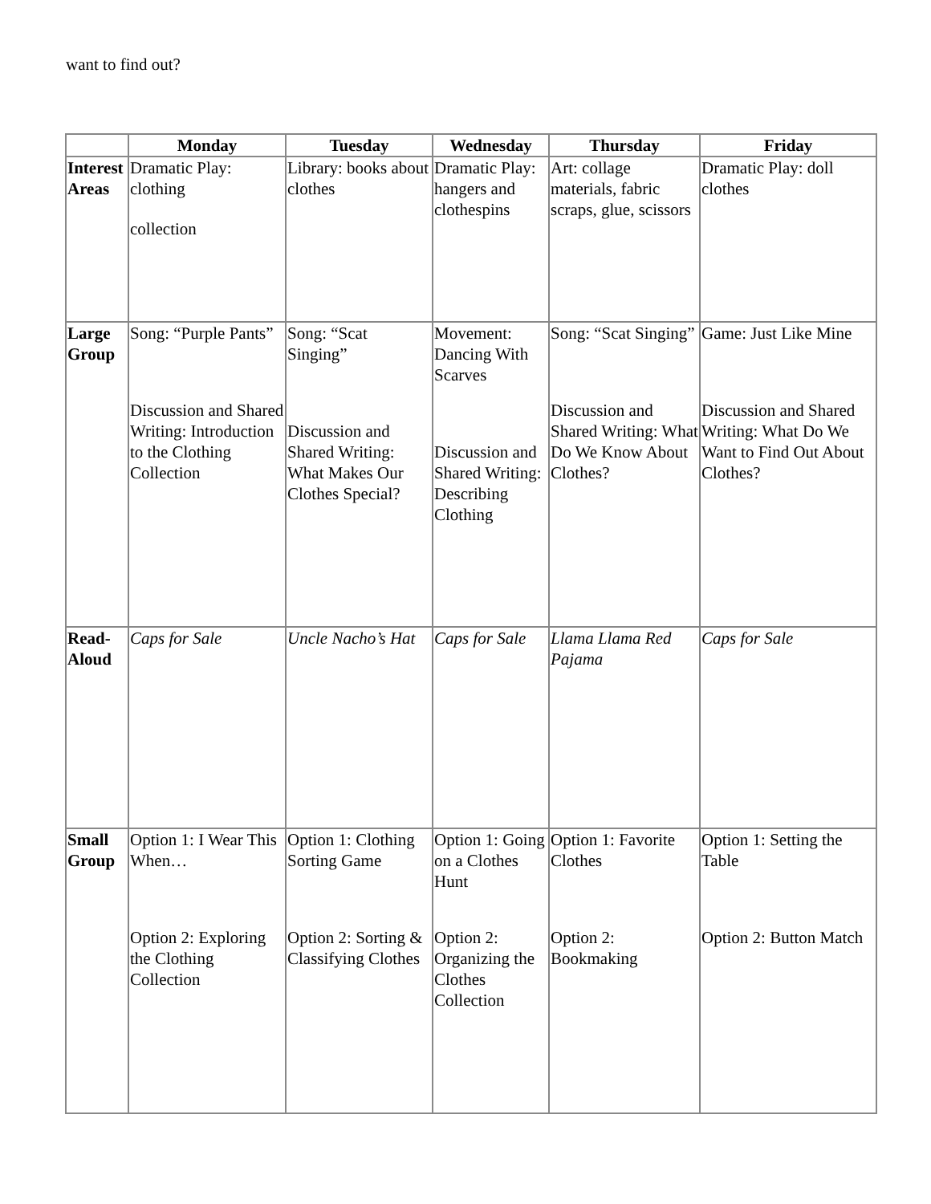want to find out?
| | Monday | Tuesday | Wednesday | Thursday | Friday |
| --- | --- | --- | --- | --- | --- |
| Interest Areas | Dramatic Play: clothing collection | Library: books about clothes | Dramatic Play: hangers and clothespins | Art: collage materials, fabric scraps, glue, scissors | Dramatic Play: doll clothes |
| Large Group | Song: “Purple Pants” Discussion and Shared Writing: Introduction to the Clothing Collection | Song: “Scat Singing” Discussion and Shared Writing: What Makes Our Clothes Special? | Movement: Dancing With Scarves Discussion and Shared Writing: Describing Clothing | Song: “Scat Singing” Discussion and Shared Writing: What Do We Know About Clothes? | Game: Just Like Mine Discussion and Shared Writing: What Do We Want to Find Out About Clothes? |
| Read-Aloud | Caps for Sale | Uncle Nacho’s Hat | Caps for Sale | Llama Llama Red Pajama | Caps for Sale |
| Small Group | Option 1: I Wear This When… Option 2: Exploring the Clothing Collection | Option 1: Clothing Sorting Game Option 2: Sorting & Classifying Clothes | Option 1: Going on a Clothes Hunt Option 2: Organizing the Clothes Collection | Option 1: Favorite Clothes Option 2: Bookmaking | Option 1: Setting the Table Option 2: Button Match |